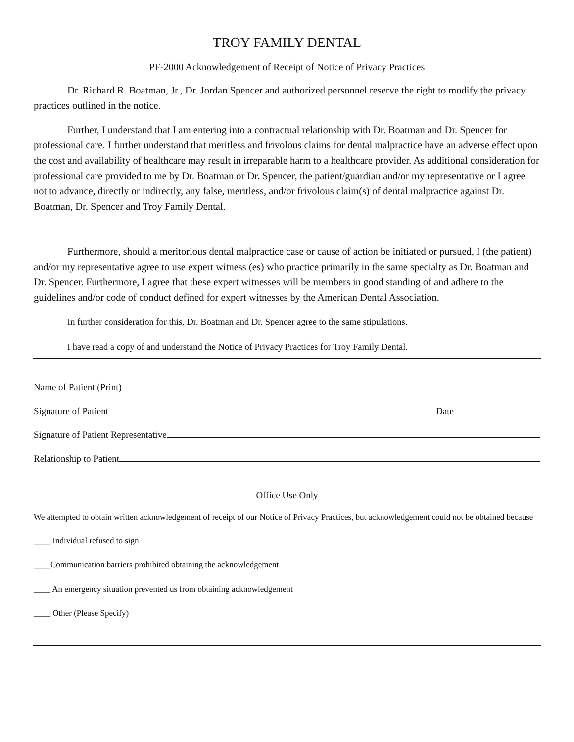TROY FAMILY DENTAL
PF-2000 Acknowledgement of Receipt of Notice of Privacy Practices
Dr. Richard R. Boatman, Jr., Dr. Jordan Spencer and authorized personnel reserve the right to modify the privacy practices outlined in the notice.
Further, I understand that I am entering into a contractual relationship with Dr. Boatman and Dr. Spencer for professional care. I further understand that meritless and frivolous claims for dental malpractice have an adverse effect upon the cost and availability of healthcare may result in irreparable harm to a healthcare provider. As additional consideration for professional care provided to me by Dr. Boatman or Dr. Spencer, the patient/guardian and/or my representative or I agree not to advance, directly or indirectly, any false, meritless, and/or frivolous claim(s) of dental malpractice against Dr. Boatman, Dr. Spencer and Troy Family Dental.
Furthermore, should a meritorious dental malpractice case or cause of action be initiated or pursued, I (the patient) and/or my representative agree to use expert witness (es) who practice primarily in the same specialty as Dr. Boatman and Dr. Spencer. Furthermore, I agree that these expert witnesses will be members in good standing of and adhere to the guidelines and/or code of conduct defined for expert witnesses by the American Dental Association.
In further consideration for this, Dr. Boatman and Dr. Spencer agree to the same stipulations.
I have read a copy of and understand the Notice of Privacy Practices for Troy Family Dental.
Name of Patient (Print)
Signature of Patient Date
Signature of Patient Representative
Relationship to Patient
Office Use Only
We attempted to obtain written acknowledgement of receipt of our Notice of Privacy Practices, but acknowledgement could not be obtained because
____ Individual refused to sign
____Communication barriers prohibited obtaining the acknowledgement
____ An emergency situation prevented us from obtaining acknowledgement
____ Other (Please Specify)